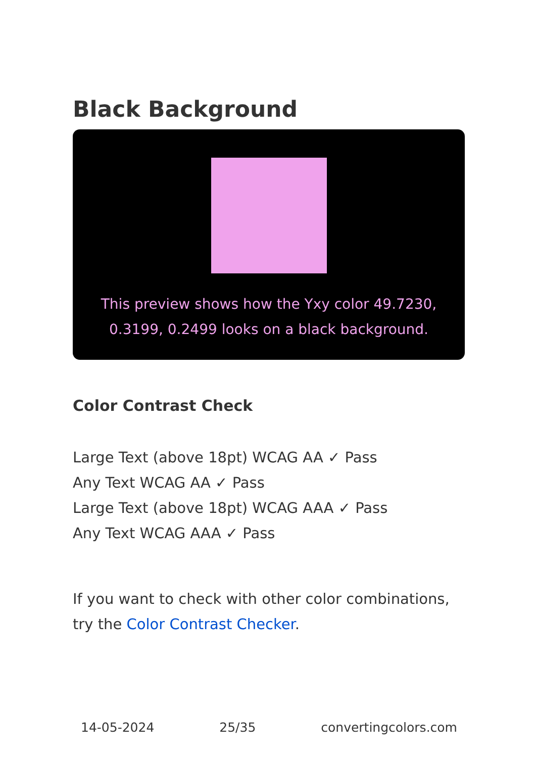Black Background
This preview shows how the Yxy color 49.7230, 0.3199, 0.2499 looks on a black background.
Color Contrast Check
Large Text (above 18pt) WCAG AA ✓ Pass
Any Text WCAG AA ✓ Pass
Large Text (above 18pt) WCAG AAA ✓ Pass
Any Text WCAG AAA ✓ Pass
If you want to check with other color combinations, try the Color Contrast Checker.
14-05-2024 25/35 convertingcolors.com